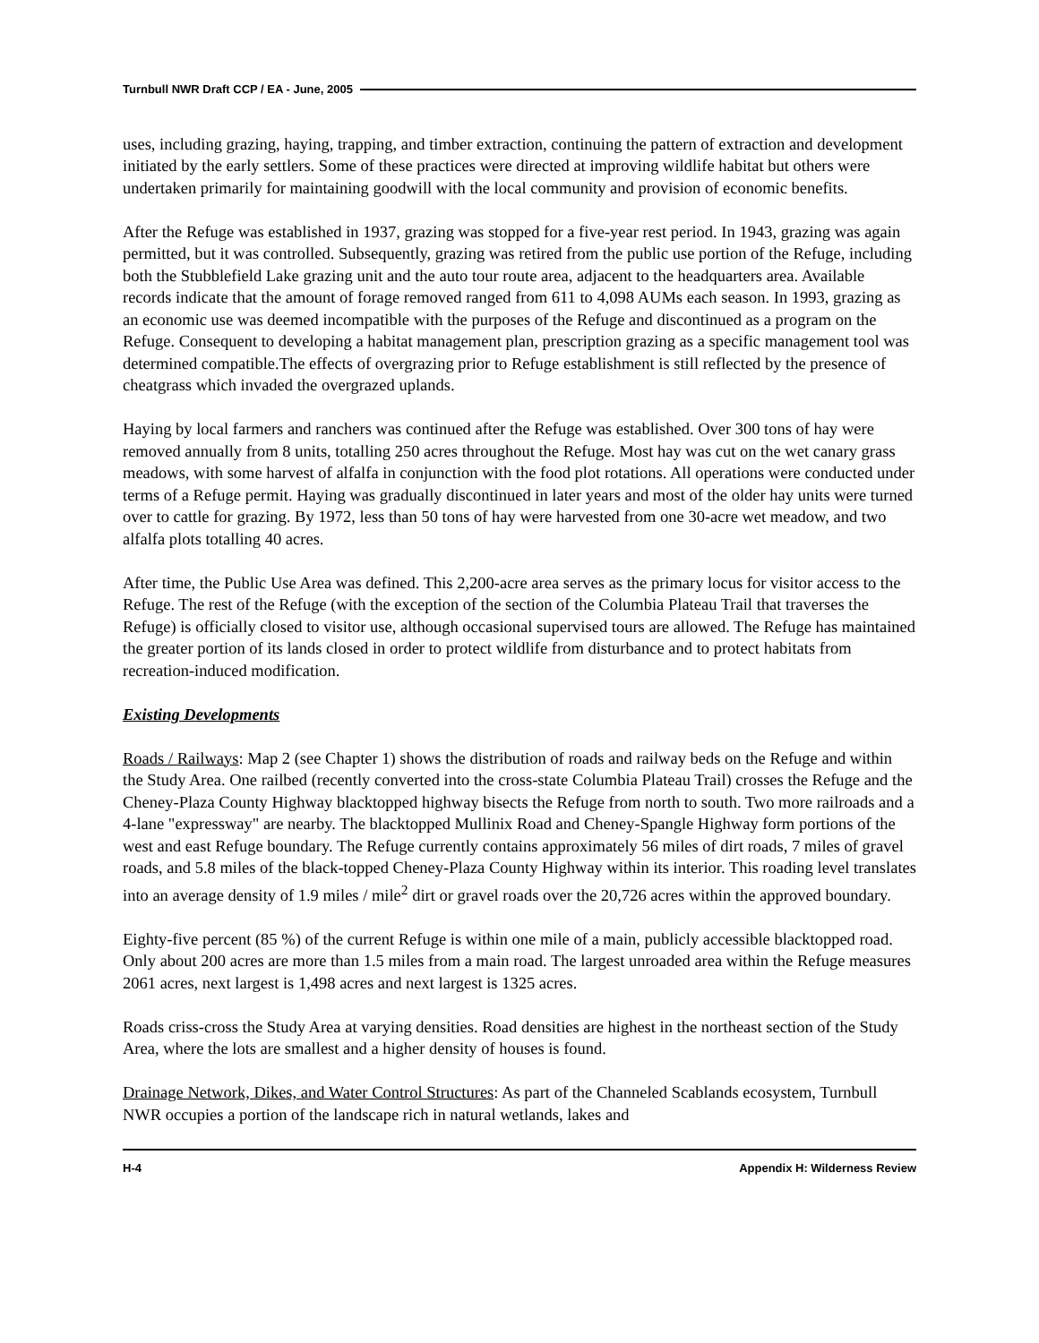Turnbull NWR Draft CCP / EA - June, 2005
uses, including grazing, haying, trapping, and timber extraction, continuing the pattern of extraction and development initiated by the early settlers. Some of these practices were directed at improving wildlife habitat but others were undertaken primarily for maintaining goodwill with the local community and provision of economic benefits.
After the Refuge was established in 1937, grazing was stopped for a five-year rest period. In 1943, grazing was again permitted, but it was controlled. Subsequently, grazing was retired from the public use portion of the Refuge, including both the Stubblefield Lake grazing unit and the auto tour route area, adjacent to the headquarters area. Available records indicate that the amount of forage removed ranged from 611 to 4,098 AUMs each season. In 1993, grazing as an economic use was deemed incompatible with the purposes of the Refuge and discontinued as a program on the Refuge. Consequent to developing a habitat management plan, prescription grazing as a specific management tool was determined compatible.The effects of overgrazing prior to Refuge establishment is still reflected by the presence of cheatgrass which invaded the overgrazed uplands.
Haying by local farmers and ranchers was continued after the Refuge was established. Over 300 tons of hay were removed annually from 8 units, totalling 250 acres throughout the Refuge. Most hay was cut on the wet canary grass meadows, with some harvest of alfalfa in conjunction with the food plot rotations. All operations were conducted under terms of a Refuge permit. Haying was gradually discontinued in later years and most of the older hay units were turned over to cattle for grazing. By 1972, less than 50 tons of hay were harvested from one 30-acre wet meadow, and two alfalfa plots totalling 40 acres.
After time, the Public Use Area was defined. This 2,200-acre area serves as the primary locus for visitor access to the Refuge. The rest of the Refuge (with the exception of the section of the Columbia Plateau Trail that traverses the Refuge) is officially closed to visitor use, although occasional supervised tours are allowed. The Refuge has maintained the greater portion of its lands closed in order to protect wildlife from disturbance and to protect habitats from recreation-induced modification.
Existing Developments
Roads / Railways: Map 2 (see Chapter 1) shows the distribution of roads and railway beds on the Refuge and within the Study Area. One railbed (recently converted into the cross-state Columbia Plateau Trail) crosses the Refuge and the Cheney-Plaza County Highway blacktopped highway bisects the Refuge from north to south. Two more railroads and a 4-lane "expressway" are nearby. The blacktopped Mullinix Road and Cheney-Spangle Highway form portions of the west and east Refuge boundary. The Refuge currently contains approximately 56 miles of dirt roads, 7 miles of gravel roads, and 5.8 miles of the black-topped Cheney-Plaza County Highway within its interior. This roading level translates into an average density of 1.9 miles / mile<sup>2</sup> dirt or gravel roads over the 20,726 acres within the approved boundary.
Eighty-five percent (85 %) of the current Refuge is within one mile of a main, publicly accessible blacktopped road. Only about 200 acres are more than 1.5 miles from a main road. The largest unroaded area within the Refuge measures 2061 acres, next largest is 1,498 acres and next largest is 1325 acres.
Roads criss-cross the Study Area at varying densities. Road densities are highest in the northeast section of the Study Area, where the lots are smallest and a higher density of houses is found.
Drainage Network, Dikes, and Water Control Structures: As part of the Channeled Scablands ecosystem, Turnbull NWR occupies a portion of the landscape rich in natural wetlands, lakes and
H-4 Appendix H: Wilderness Review